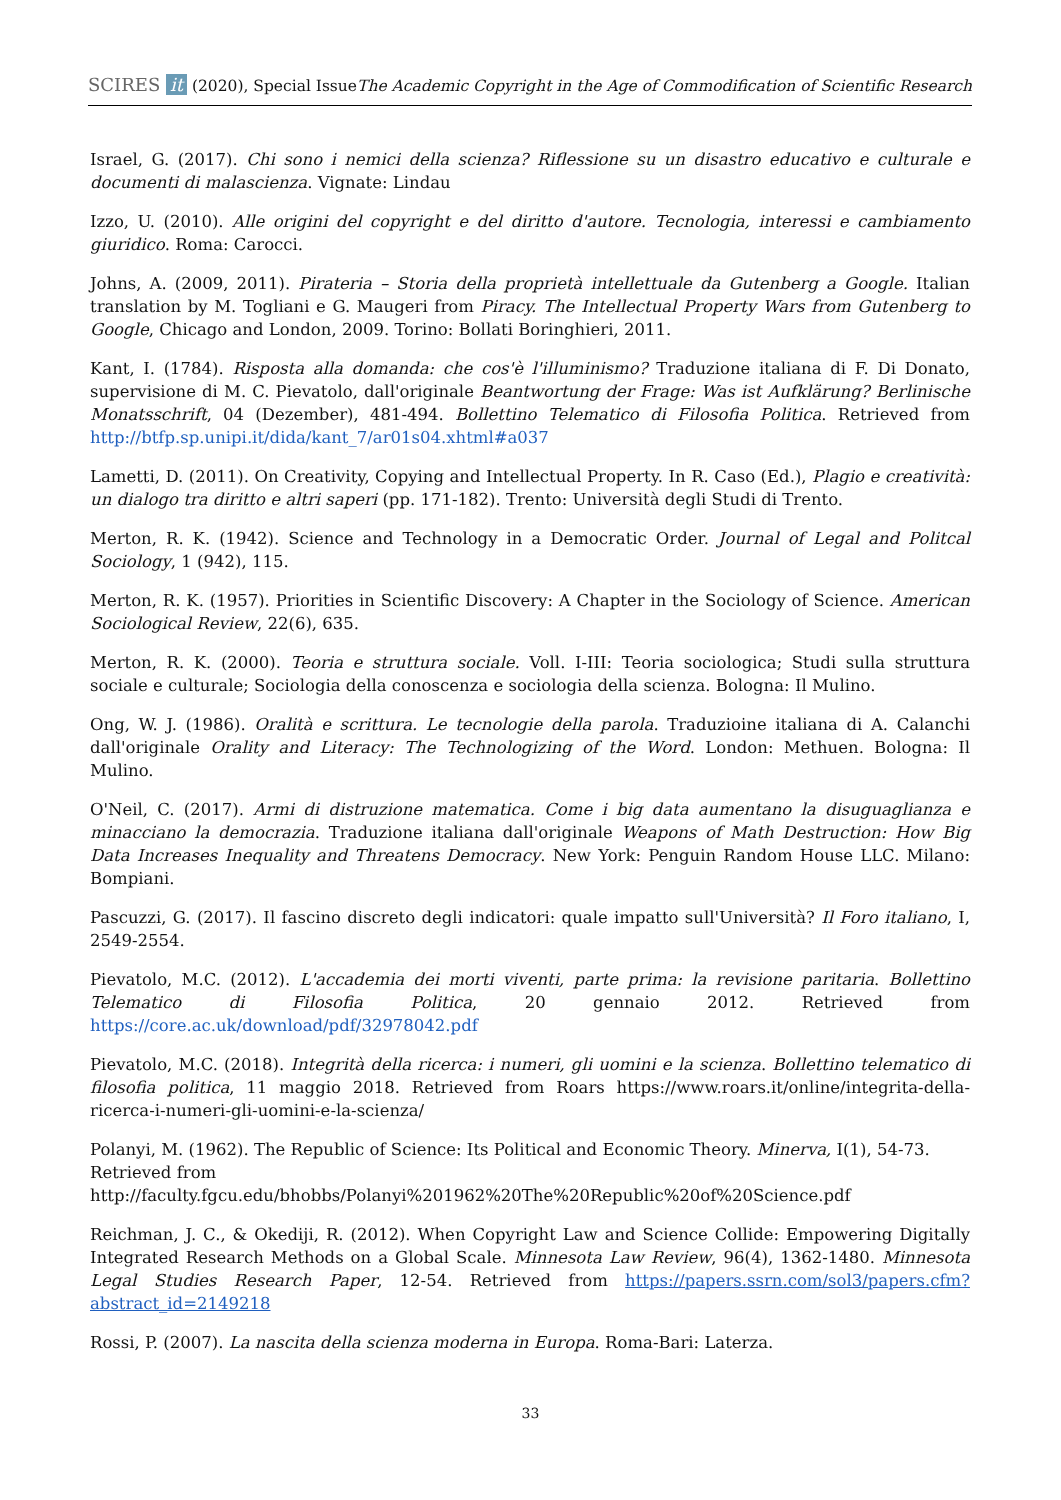SCIRES it (2020), Special Issue
The Academic Copyright in the Age of Commodification of Scientific Research
Israel, G. (2017). Chi sono i nemici della scienza? Riflessione su un disastro educativo e culturale e documenti di malascienza. Vignate: Lindau
Izzo, U. (2010). Alle origini del copyright e del diritto d'autore. Tecnologia, interessi e cambiamento giuridico. Roma: Carocci.
Johns, A. (2009, 2011). Pirateria – Storia della proprietà intellettuale da Gutenberg a Google. Italian translation by M. Togliani e G. Maugeri from Piracy. The Intellectual Property Wars from Gutenberg to Google, Chicago and London, 2009. Torino: Bollati Boringhieri, 2011.
Kant, I. (1784). Risposta alla domanda: che cos'è l'illuminismo? Traduzione italiana di F. Di Donato, supervisione di M. C. Pievatolo, dall'originale Beantwortung der Frage: Was ist Aufklärung? Berlinische Monatsschrift, 04 (Dezember), 481-494. Bollettino Telematico di Filosofia Politica. Retrieved from http://btfp.sp.unipi.it/dida/kant_7/ar01s04.xhtml#a037
Lametti, D. (2011). On Creativity, Copying and Intellectual Property. In R. Caso (Ed.), Plagio e creatività: un dialogo tra diritto e altri saperi (pp. 171-182). Trento: Università degli Studi di Trento.
Merton, R. K. (1942). Science and Technology in a Democratic Order. Journal of Legal and Politcal Sociology, 1 (942), 115.
Merton, R. K. (1957). Priorities in Scientific Discovery: A Chapter in the Sociology of Science. American Sociological Review, 22(6), 635.
Merton, R. K. (2000). Teoria e struttura sociale. Voll. I-III: Teoria sociologica; Studi sulla struttura sociale e culturale; Sociologia della conoscenza e sociologia della scienza. Bologna: Il Mulino.
Ong, W. J. (1986). Oralità e scrittura. Le tecnologie della parola. Traduzioine italiana di A. Calanchi dall'originale Orality and Literacy: The Technologizing of the Word. London: Methuen. Bologna: Il Mulino.
O'Neil, C. (2017). Armi di distruzione matematica. Come i big data aumentano la disuguaglianza e minacciano la democrazia. Traduzione italiana dall'originale Weapons of Math Destruction: How Big Data Increases Inequality and Threatens Democracy. New York: Penguin Random House LLC. Milano: Bompiani.
Pascuzzi, G. (2017). Il fascino discreto degli indicatori: quale impatto sull'Università? Il Foro italiano, I, 2549-2554.
Pievatolo, M.C. (2012). L'accademia dei morti viventi, parte prima: la revisione paritaria. Bollettino Telematico di Filosofia Politica, 20 gennaio 2012. Retrieved from https://core.ac.uk/download/pdf/32978042.pdf
Pievatolo, M.C. (2018). Integrità della ricerca: i numeri, gli uomini e la scienza. Bollettino telematico di filosofia politica, 11 maggio 2018. Retrieved from Roars https://www.roars.it/online/integrita-della-ricerca-i-numeri-gli-uomini-e-la-scienza/
Polanyi, M. (1962). The Republic of Science: Its Political and Economic Theory. Minerva, I(1), 54-73.
Retrieved from
http://faculty.fgcu.edu/bhobbs/Polanyi%201962%20The%20Republic%20of%20Science.pdf
Reichman, J. C., & Okediji, R. (2012). When Copyright Law and Science Collide: Empowering Digitally Integrated Research Methods on a Global Scale. Minnesota Law Review, 96(4), 1362-1480. Minnesota Legal Studies Research Paper, 12-54. Retrieved from https://papers.ssrn.com/sol3/papers.cfm?abstract_id=2149218
Rossi, P. (2007). La nascita della scienza moderna in Europa. Roma-Bari: Laterza.
33